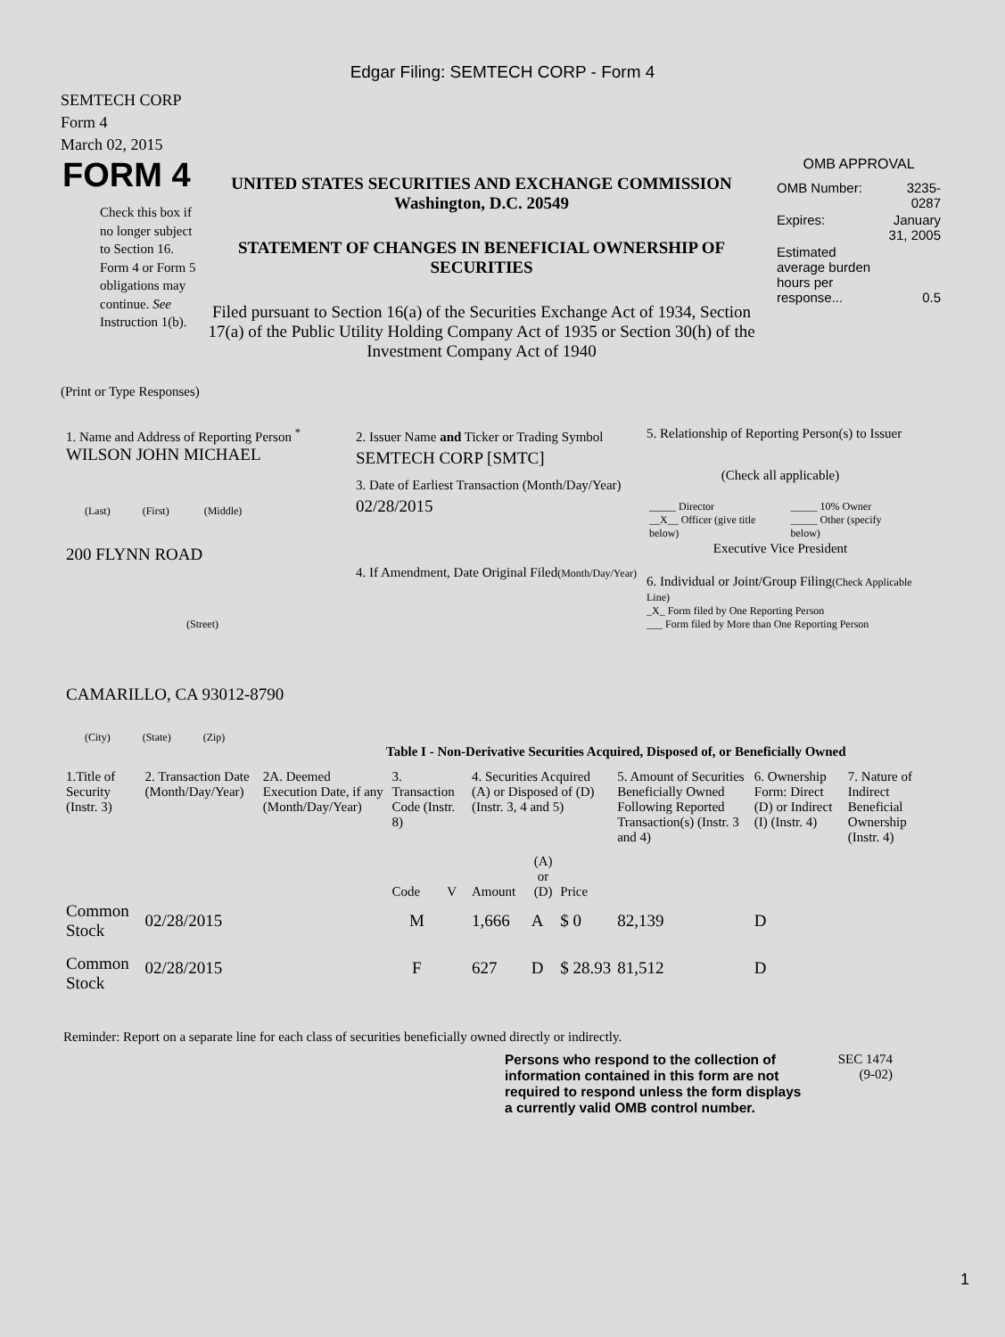Edgar Filing: SEMTECH CORP - Form 4
SEMTECH CORP
Form 4
March 02, 2015
FORM 4
Check this box if no longer subject to Section 16. Form 4 or Form 5 obligations may continue. See Instruction 1(b).
UNITED STATES SECURITIES AND EXCHANGE COMMISSION
Washington, D.C. 20549
STATEMENT OF CHANGES IN BENEFICIAL OWNERSHIP OF SECURITIES
Filed pursuant to Section 16(a) of the Securities Exchange Act of 1934, Section 17(a) of the Public Utility Holding Company Act of 1935 or Section 30(h) of the Investment Company Act of 1940
OMB APPROVAL
| OMB Number: | 3235-0287 |
| Expires: | January 31, 2005 |
| Estimated average burden hours per response... | 0.5 |
(Print or Type Responses)
1. Name and Address of Reporting Person <sup>*</sup>
WILSON JOHN MICHAEL
(Last) (First) (Middle)
200 FLYNN ROAD
(Street)
CAMARILLO, CA 93012-8790
(City) (State) (Zip)
2. Issuer Name and Ticker or Trading Symbol
SEMTECH CORP [SMTC]
3. Date of Earliest Transaction (Month/Day/Year)
02/28/2015
4. If Amendment, Date Original Filed(Month/Day/Year)
5. Relationship of Reporting Person(s) to Issuer
(Check all applicable)
| _____ Director __X__ Officer (give title below) | _____ 10% Owner _____ Other (specify below) |
Executive Vice President
6. Individual or Joint/Group Filing(Check Applicable Line)
_X_ Form filed by One Reporting Person
___ Form filed by More than One Reporting Person
Table I - Non-Derivative Securities Acquired, Disposed of, or Beneficially Owned
| 1.Title of Security (Instr. 3) | 2. Transaction Date (Month/Day/Year) | 2A. Deemed Execution Date, if any (Month/Day/Year) | 3. Transaction Code (Instr. 8) | | 4. Securities Acquired (A) or Disposed of (D) (Instr. 3, 4 and 5) | | | 5. Amount of Securities Beneficially Owned Following Reported Transaction(s) (Instr. 3 and 4) | 6. Ownership Form: Direct (D) or Indirect (I) (Instr. 4) | 7. Nature of Indirect Beneficial Ownership (Instr. 4) |
| --- | --- | --- | --- | --- | --- | --- | --- | --- | --- | --- |
| | | | Code | V | Amount | (A) or (D) | Price | | | |
| Common Stock | 02/28/2015 | | M | | 1,666 | A | $ 0 | 82,139 | D | |
| Common Stock | 02/28/2015 | | F | | 627 | D | $ 28.93 | 81,512 | D | |
Reminder: Report on a separate line for each class of securities beneficially owned directly or indirectly.
Persons who respond to the collection of information contained in this form are not required to respond unless the form displays a currently valid OMB control number.
SEC 1474
(9-02)
1